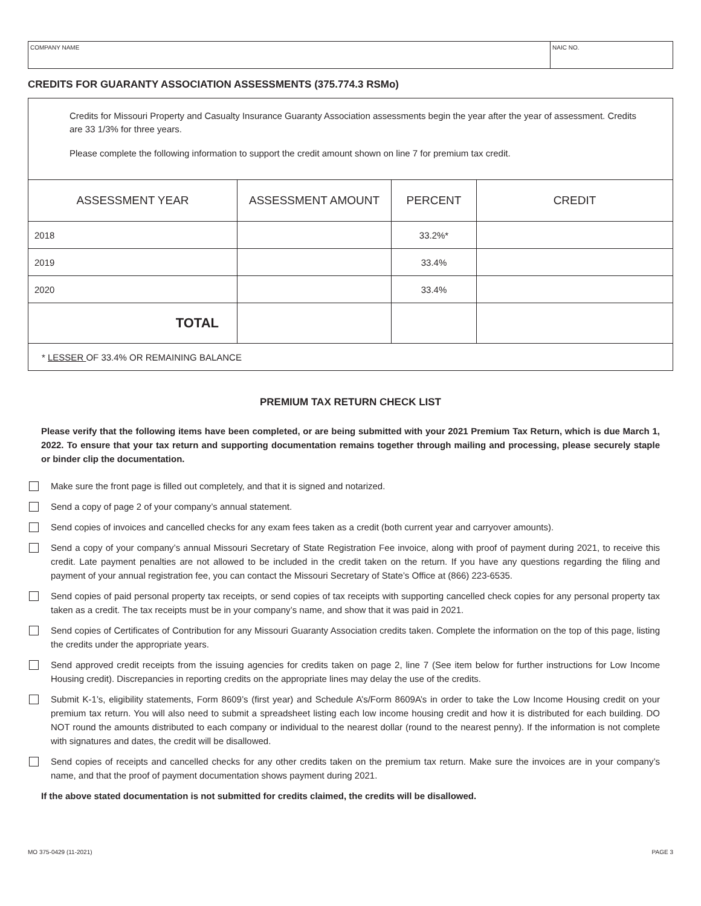COMPANY NAME NAIC NO.
CREDITS FOR GUARANTY ASSOCIATION ASSESSMENTS (375.774.3 RSMo)
Credits for Missouri Property and Casualty Insurance Guaranty Association assessments begin the year after the year of assessment. Credits are 33 1/3% for three years.
Please complete the following information to support the credit amount shown on line 7 for premium tax credit.
| ASSESSMENT YEAR | ASSESSMENT AMOUNT | PERCENT | CREDIT |
| --- | --- | --- | --- |
| 2018 | | 33.2%* | |
| 2019 | | 33.4% | |
| 2020 | | 33.4% | |
| TOTAL | | | |
| * LESSER OF 33.4% OR REMAINING BALANCE | | | |
PREMIUM TAX RETURN CHECK LIST
Please verify that the following items have been completed, or are being submitted with your 2021 Premium Tax Return, which is due March 1, 2022. To ensure that your tax return and supporting documentation remains together through mailing and processing, please securely staple or binder clip the documentation.
Make sure the front page is filled out completely, and that it is signed and notarized.
Send a copy of page 2 of your company’s annual statement.
Send copies of invoices and cancelled checks for any exam fees taken as a credit (both current year and carryover amounts).
Send a copy of your company’s annual Missouri Secretary of State Registration Fee invoice, along with proof of payment during 2021, to receive this credit. Late payment penalties are not allowed to be included in the credit taken on the return. If you have any questions regarding the filing and payment of your annual registration fee, you can contact the Missouri Secretary of State’s Office at (866) 223-6535.
Send copies of paid personal property tax receipts, or send copies of tax receipts with supporting cancelled check copies for any personal property tax taken as a credit. The tax receipts must be in your company’s name, and show that it was paid in 2021.
Send copies of Certificates of Contribution for any Missouri Guaranty Association credits taken. Complete the information on the top of this page, listing the credits under the appropriate years.
Send approved credit receipts from the issuing agencies for credits taken on page 2, line 7 (See item below for further instructions for Low Income Housing credit). Discrepancies in reporting credits on the appropriate lines may delay the use of the credits.
Submit K-1’s, eligibility statements, Form 8609’s (first year) and Schedule A’s/Form 8609A’s in order to take the Low Income Housing credit on your premium tax return. You will also need to submit a spreadsheet listing each low income housing credit and how it is distributed for each building. DO NOT round the amounts distributed to each company or individual to the nearest dollar (round to the nearest penny). If the information is not complete with signatures and dates, the credit will be disallowed.
Send copies of receipts and cancelled checks for any other credits taken on the premium tax return. Make sure the invoices are in your company’s name, and that the proof of payment documentation shows payment during 2021.
If the above stated documentation is not submitted for credits claimed, the credits will be disallowed.
MO 375-0429 (11-2021) PAGE 3